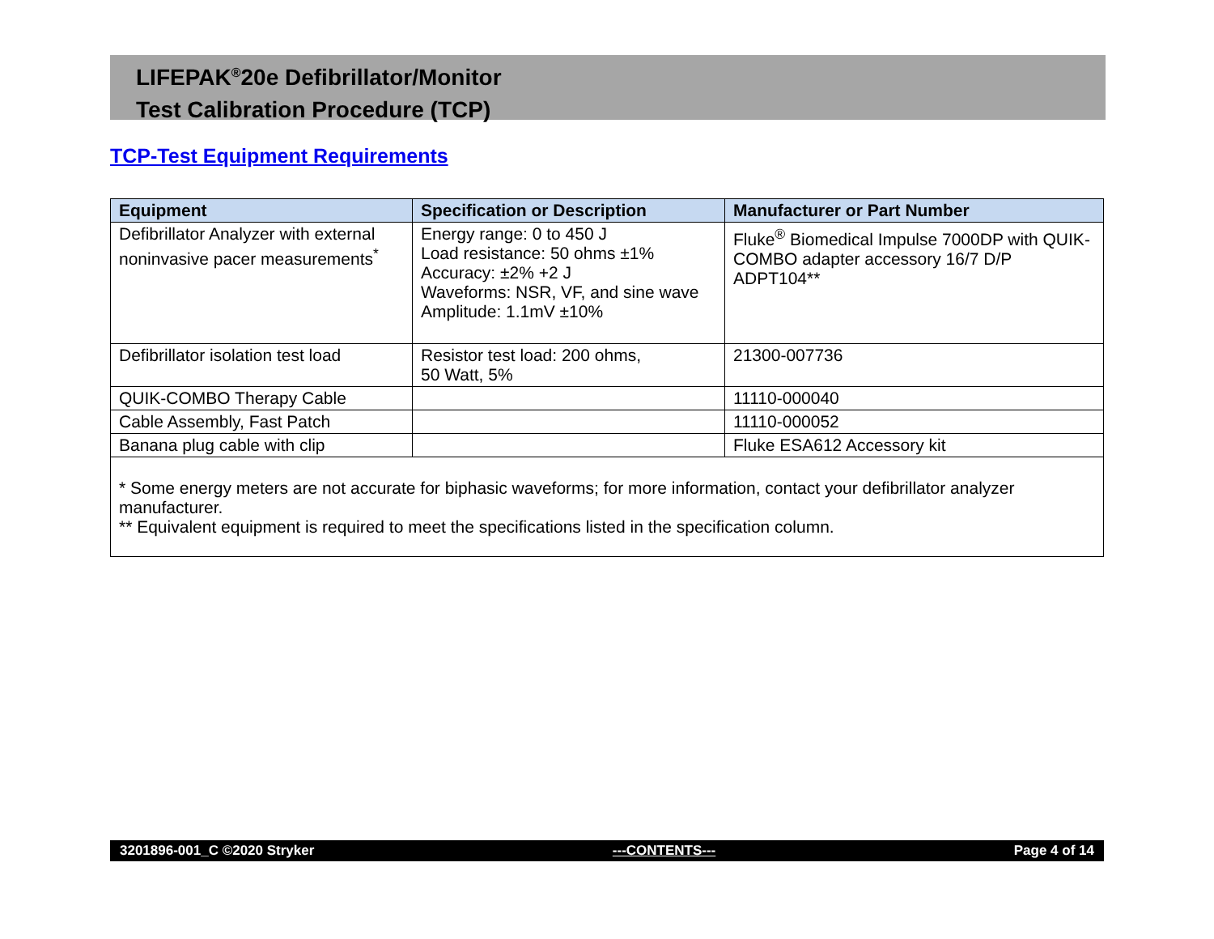LIFEPAK<sup>®</sup>20e Defibrillator/Monitor
Test Calibration Procedure (TCP)
TCP-Test Equipment Requirements
| Equipment | Specification or Description | Manufacturer or Part Number |
| --- | --- | --- |
| Defibrillator Analyzer with external noninvasive pacer measurements<sup>*</sup> | Energy range: 0 to 450 J Load resistance: 50 ohms ±1% Accuracy: ±2% +2 J Waveforms: NSR, VF, and sine wave Amplitude: 1.1mV ±10% | Fluke<sup>®</sup> Biomedical Impulse 7000DP with QUIK- COMBO adapter accessory 16/7 D/P ADPT104** |
| Defibrillator isolation test load | Resistor test load: 200 ohms, 50 Watt, 5% | 21300-007736 |
| QUIK-COMBO Therapy Cable | | 11110-000040 |
| Cable Assembly, Fast Patch | | 11110-000052 |
| Banana plug cable with clip | | Fluke ESA612 Accessory kit |
| * Some energy meters are not accurate for biphasic waveforms; for more information, contact your defibrillator analyzer manufacturer. ** Equivalent equipment is required to meet the specifications listed in the specification column. | | |
3201896-001_C ©2020 Stryker ---CONTENTS--- Page 4 of 14